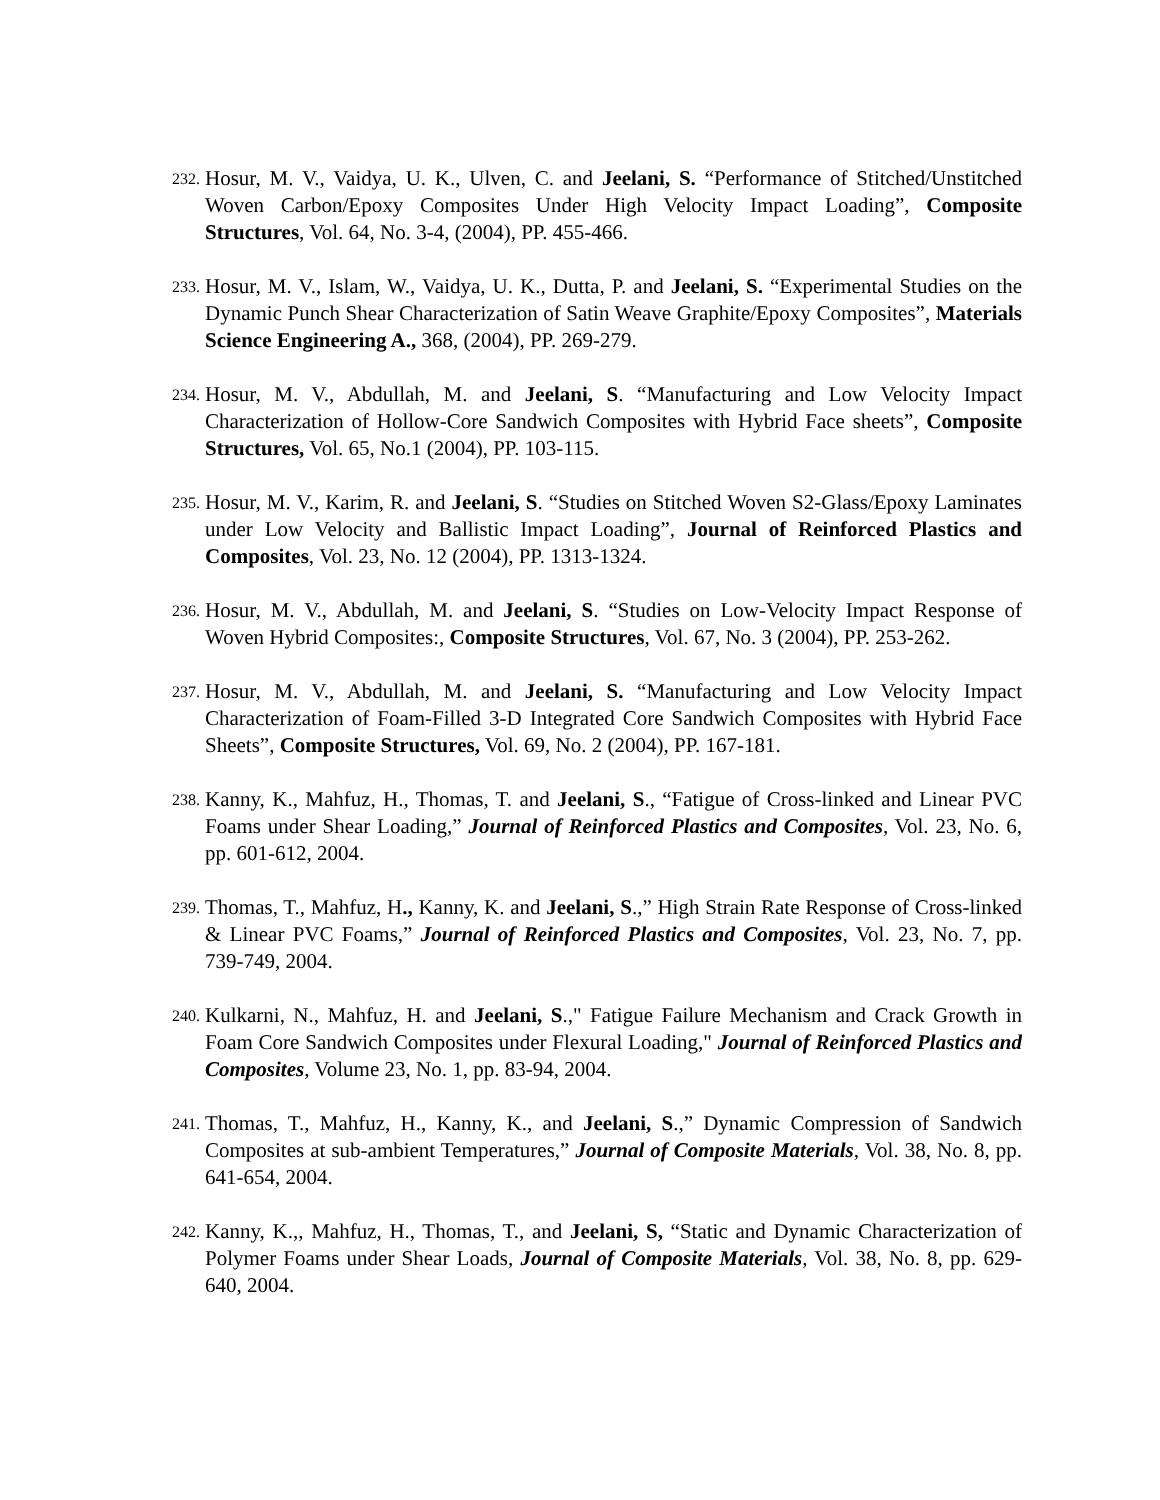232.
Hosur, M. V., Vaidya, U. K., Ulven, C. and Jeelani, S. “Performance of Stitched/Unstitched Woven Carbon/Epoxy Composites Under High Velocity Impact Loading”, Composite Structures, Vol. 64, No. 3-4, (2004), PP. 455-466.
233.
Hosur, M. V., Islam, W., Vaidya, U. K., Dutta, P. and Jeelani, S. “Experimental Studies on the Dynamic Punch Shear Characterization of Satin Weave Graphite/Epoxy Composites”, Materials Science Engineering A., 368, (2004), PP. 269-279.
234.
Hosur, M. V., Abdullah, M. and Jeelani, S. “Manufacturing and Low Velocity Impact Characterization of Hollow-Core Sandwich Composites with Hybrid Face sheets”, Composite Structures, Vol. 65, No.1 (2004), PP. 103-115.
235.
Hosur, M. V., Karim, R. and Jeelani, S. “Studies on Stitched Woven S2-Glass/Epoxy Laminates under Low Velocity and Ballistic Impact Loading”, Journal of Reinforced Plastics and Composites, Vol. 23, No. 12 (2004), PP. 1313-1324.
236.
Hosur, M. V., Abdullah, M. and Jeelani, S. “Studies on Low-Velocity Impact Response of Woven Hybrid Composites:, Composite Structures, Vol. 67, No. 3 (2004), PP. 253-262.
237.
Hosur, M. V., Abdullah, M. and Jeelani, S. “Manufacturing and Low Velocity Impact Characterization of Foam-Filled 3-D Integrated Core Sandwich Composites with Hybrid Face Sheets”, Composite Structures, Vol. 69, No. 2 (2004), PP. 167-181.
238.
Kanny, K., Mahfuz, H., Thomas, T. and Jeelani, S., “Fatigue of Cross-linked and Linear PVC Foams under Shear Loading,” Journal of Reinforced Plastics and Composites, Vol. 23, No. 6, pp. 601-612, 2004.
239.
Thomas, T., Mahfuz, H., Kanny, K. and Jeelani, S.,” High Strain Rate Response of Cross-linked & Linear PVC Foams,” Journal of Reinforced Plastics and Composites, Vol. 23, No. 7, pp. 739-749, 2004.
240.
Kulkarni, N., Mahfuz, H. and Jeelani, S.," Fatigue Failure Mechanism and Crack Growth in Foam Core Sandwich Composites under Flexural Loading," Journal of Reinforced Plastics and Composites, Volume 23, No. 1, pp. 83-94, 2004.
241.
Thomas, T., Mahfuz, H., Kanny, K., and Jeelani, S.,” Dynamic Compression of Sandwich Composites at sub-ambient Temperatures,” Journal of Composite Materials, Vol. 38, No. 8, pp. 641-654, 2004.
242.
Kanny, K.,, Mahfuz, H., Thomas, T., and Jeelani, S, “Static and Dynamic Characterization of Polymer Foams under Shear Loads, Journal of Composite Materials, Vol. 38, No. 8, pp. 629-640, 2004.